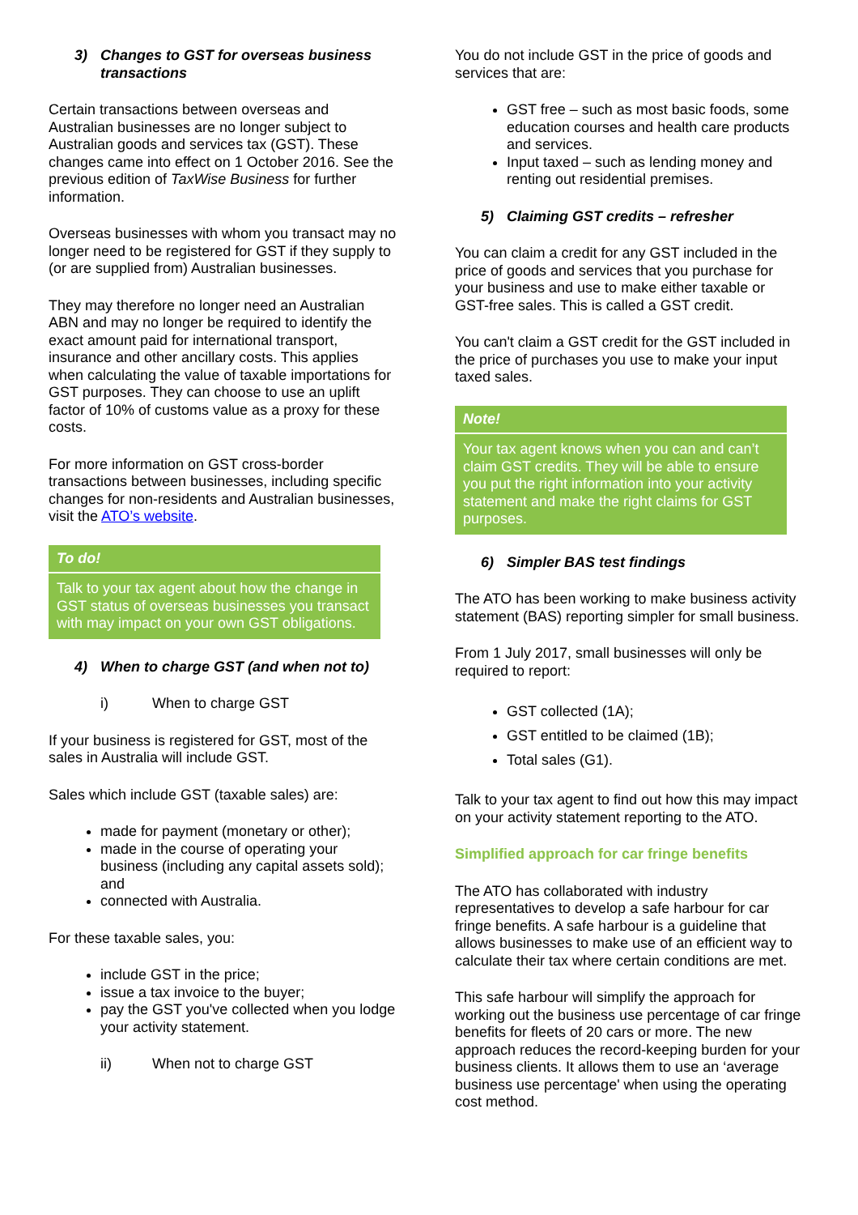3) Changes to GST for overseas business transactions
Certain transactions between overseas and Australian businesses are no longer subject to Australian goods and services tax (GST). These changes came into effect on 1 October 2016. See the previous edition of TaxWise Business for further information.
Overseas businesses with whom you transact may no longer need to be registered for GST if they supply to (or are supplied from) Australian businesses.
They may therefore no longer need an Australian ABN and may no longer be required to identify the exact amount paid for international transport, insurance and other ancillary costs. This applies when calculating the value of taxable importations for GST purposes. They can choose to use an uplift factor of 10% of customs value as a proxy for these costs.
For more information on GST cross-border transactions between businesses, including specific changes for non-residents and Australian businesses, visit the ATO’s website.
To do!
Talk to your tax agent about how the change in GST status of overseas businesses you transact with may impact on your own GST obligations.
4) When to charge GST (and when not to)
i) When to charge GST
If your business is registered for GST, most of the sales in Australia will include GST.
Sales which include GST (taxable sales) are:
made for payment (monetary or other);
made in the course of operating your business (including any capital assets sold); and
connected with Australia.
For these taxable sales, you:
include GST in the price;
issue a tax invoice to the buyer;
pay the GST you've collected when you lodge your activity statement.
ii) When not to charge GST
You do not include GST in the price of goods and services that are:
GST free – such as most basic foods, some education courses and health care products and services.
Input taxed – such as lending money and renting out residential premises.
5) Claiming GST credits – refresher
You can claim a credit for any GST included in the price of goods and services that you purchase for your business and use to make either taxable or GST-free sales. This is called a GST credit.
You can't claim a GST credit for the GST included in the price of purchases you use to make your input taxed sales.
Note!
Your tax agent knows when you can and can’t claim GST credits. They will be able to ensure you put the right information into your activity statement and make the right claims for GST purposes.
6) Simpler BAS test findings
The ATO has been working to make business activity statement (BAS) reporting simpler for small business.
From 1 July 2017, small businesses will only be required to report:
GST collected (1A);
GST entitled to be claimed (1B);
Total sales (G1).
Talk to your tax agent to find out how this may impact on your activity statement reporting to the ATO.
Simplified approach for car fringe benefits
The ATO has collaborated with industry representatives to develop a safe harbour for car fringe benefits. A safe harbour is a guideline that allows businesses to make use of an efficient way to calculate their tax where certain conditions are met.
This safe harbour will simplify the approach for working out the business use percentage of car fringe benefits for fleets of 20 cars or more. The new approach reduces the record-keeping burden for your business clients. It allows them to use an ‘average business use percentage' when using the operating cost method.